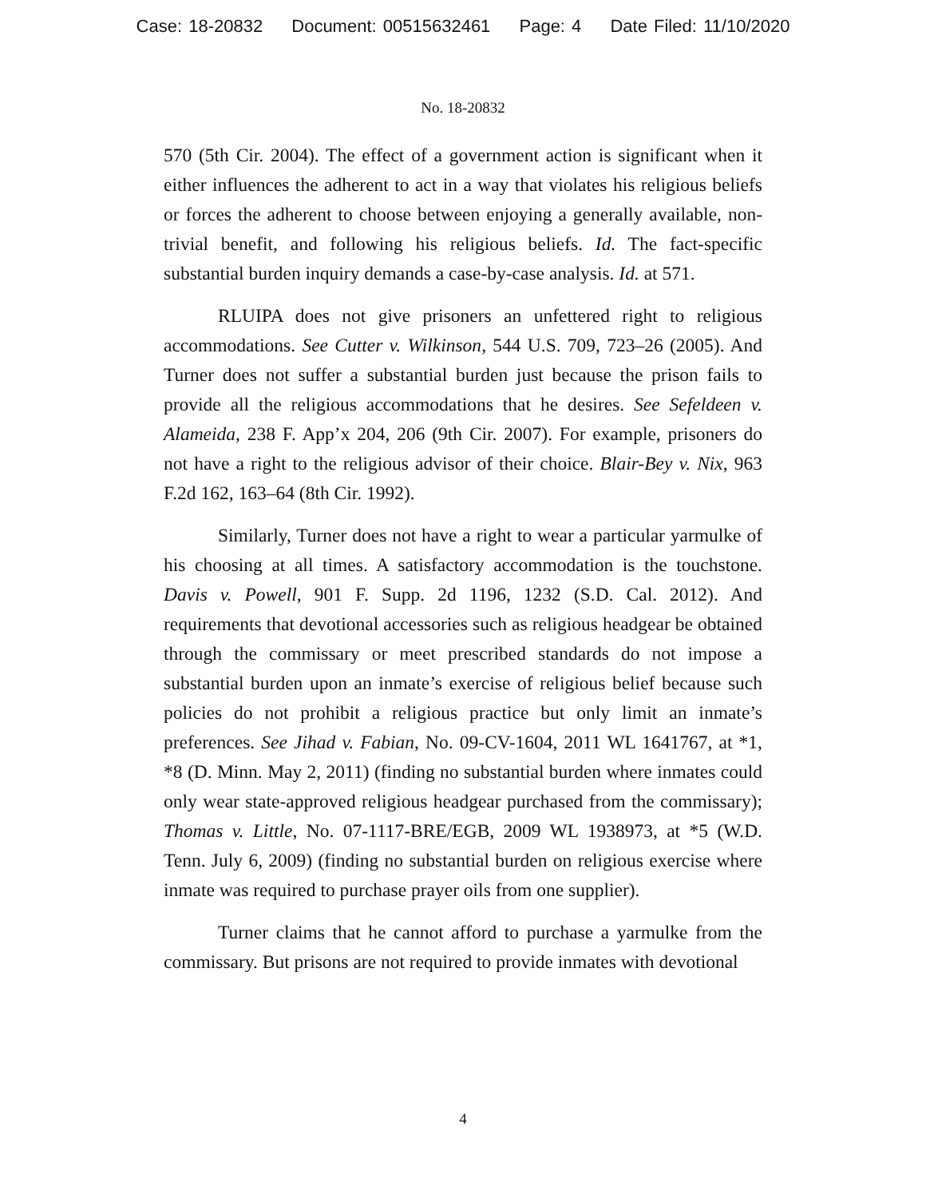Case: 18-20832 Document: 00515632461 Page: 4 Date Filed: 11/10/2020
No. 18-20832
570 (5th Cir. 2004). The effect of a government action is significant when it either influences the adherent to act in a way that violates his religious beliefs or forces the adherent to choose between enjoying a generally available, non-trivial benefit, and following his religious beliefs. Id. The fact-specific substantial burden inquiry demands a case-by-case analysis. Id. at 571.
RLUIPA does not give prisoners an unfettered right to religious accommodations. See Cutter v. Wilkinson, 544 U.S. 709, 723–26 (2005). And Turner does not suffer a substantial burden just because the prison fails to provide all the religious accommodations that he desires. See Sefeldeen v. Alameida, 238 F. App’x 204, 206 (9th Cir. 2007). For example, prisoners do not have a right to the religious advisor of their choice. Blair-Bey v. Nix, 963 F.2d 162, 163–64 (8th Cir. 1992).
Similarly, Turner does not have a right to wear a particular yarmulke of his choosing at all times. A satisfactory accommodation is the touchstone. Davis v. Powell, 901 F. Supp. 2d 1196, 1232 (S.D. Cal. 2012). And requirements that devotional accessories such as religious headgear be obtained through the commissary or meet prescribed standards do not impose a substantial burden upon an inmate’s exercise of religious belief because such policies do not prohibit a religious practice but only limit an inmate’s preferences. See Jihad v. Fabian, No. 09-CV-1604, 2011 WL 1641767, at *1, *8 (D. Minn. May 2, 2011) (finding no substantial burden where inmates could only wear state-approved religious headgear purchased from the commissary); Thomas v. Little, No. 07-1117-BRE/EGB, 2009 WL 1938973, at *5 (W.D. Tenn. July 6, 2009) (finding no substantial burden on religious exercise where inmate was required to purchase prayer oils from one supplier).
Turner claims that he cannot afford to purchase a yarmulke from the commissary. But prisons are not required to provide inmates with devotional
4